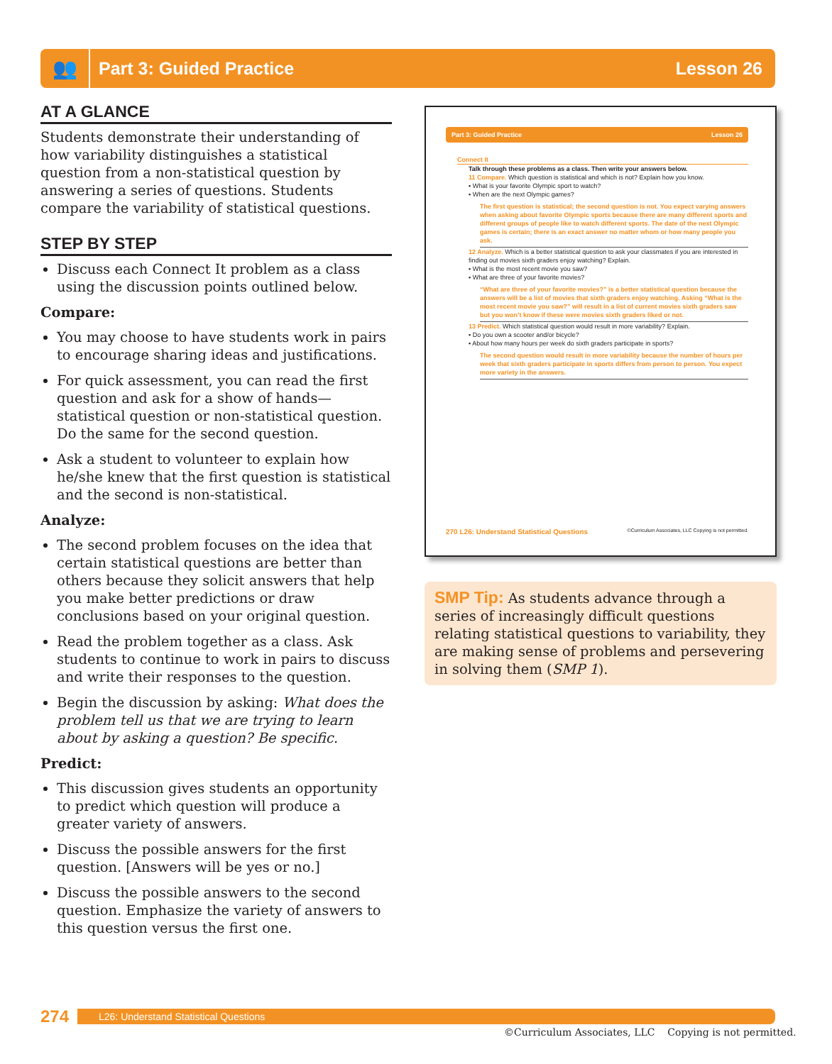👥
Part 3: Guided Practice Lesson 26
AT A GLANCE
Students demonstrate their understanding of how variability distinguishes a statistical question from a non-statistical question by answering a series of questions. Students compare the variability of statistical questions.
STEP BY STEP
Discuss each Connect It problem as a class using the discussion points outlined below.
Compare:
You may choose to have students work in pairs to encourage sharing ideas and justifications.
For quick assessment, you can read the first question and ask for a show of hands—statistical question or non-statistical question. Do the same for the second question.
Ask a student to volunteer to explain how he/she knew that the first question is statistical and the second is non-statistical.
Analyze:
The second problem focuses on the idea that certain statistical questions are better than others because they solicit answers that help you make better predictions or draw conclusions based on your original question.
Read the problem together as a class. Ask students to continue to work in pairs to discuss and write their responses to the question.
Begin the discussion by asking: What does the problem tell us that we are trying to learn about by asking a question? Be specific.
Predict:
This discussion gives students an opportunity to predict which question will produce a greater variety of answers.
Discuss the possible answers for the first question. [Answers will be yes or no.]
Discuss the possible answers to the second question. Emphasize the variety of answers to this question versus the first one.
Part 3: Guided Practice Lesson 26
Connect It
Talk through these problems as a class. Then write your answers below.
11 Compare. Which question is statistical and which is not? Explain how you know.
▪ What is your favorite Olympic sport to watch?
▪ When are the next Olympic games?
The first question is statistical; the second question is not. You expect varying answers when asking about favorite Olympic sports because there are many different sports and different groups of people like to watch different sports. The date of the next Olympic games is certain; there is an exact answer no matter whom or how many people you ask.
12 Analyze. Which is a better statistical question to ask your classmates if you are interested in finding out movies sixth graders enjoy watching? Explain.
▪ What is the most recent movie you saw?
▪ What are three of your favorite movies?
“What are three of your favorite movies?” is a better statistical question because the answers will be a list of movies that sixth graders enjoy watching. Asking “What is the most recent movie you saw?” will result in a list of current movies sixth graders saw but you won’t know if these were movies sixth graders liked or not.
13 Predict. Which statistical question would result in more variability? Explain.
▪ Do you own a scooter and/or bicycle?
▪ About how many hours per week do sixth graders participate in sports?
The second question would result in more variability because the number of hours per week that sixth graders participate in sports differs from person to person. You expect more variety in the answers.
270 L26: Understand Statistical Questions ©Curriculum Associates, LLC Copying is not permitted.
SMP Tip: As students advance through a series of increasingly difficult questions relating statistical questions to variability, they are making sense of problems and persevering in solving them (SMP 1).
274 L26: Understand Statistical Questions
©Curriculum Associates, LLC Copying is not permitted.